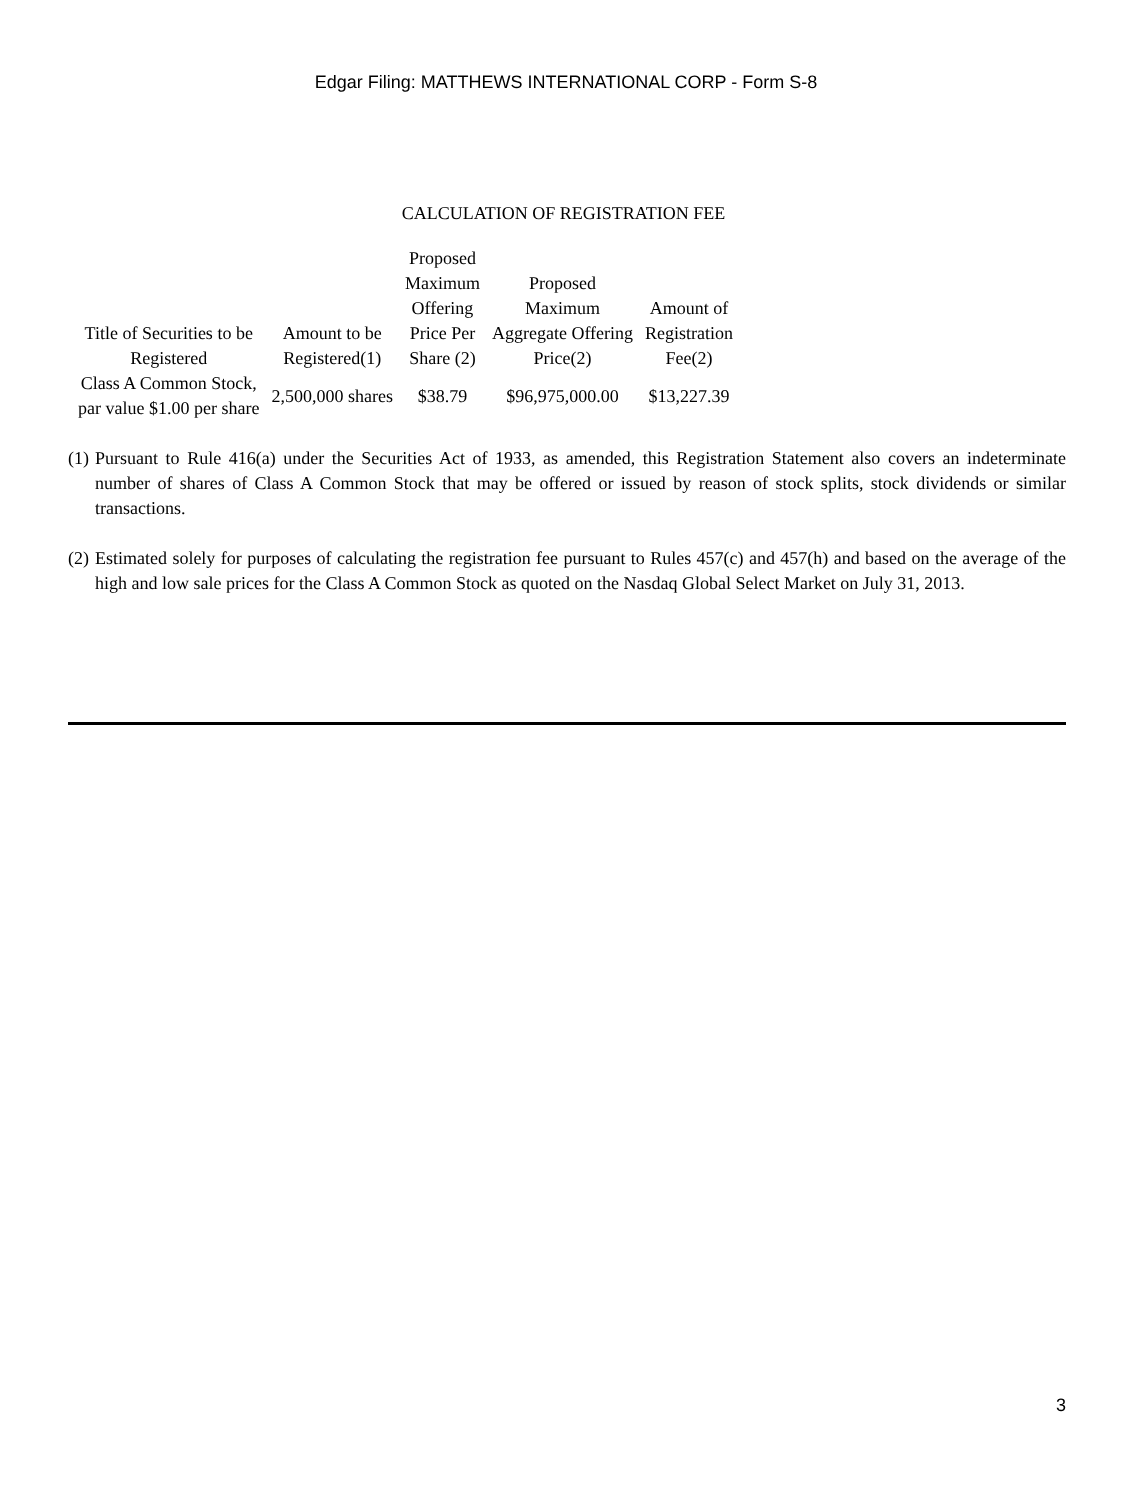Edgar Filing: MATTHEWS INTERNATIONAL CORP - Form S-8
CALCULATION OF REGISTRATION FEE
| Title of Securities to be Registered | Amount to be Registered(1) | Proposed Maximum Offering Price Per Share (2) | Proposed Maximum Aggregate Offering Price(2) | Amount of Registration Fee(2) |
| --- | --- | --- | --- | --- |
| Class A Common Stock, par value $1.00 per share | 2,500,000 shares | $38.79 | $96,975,000.00 | $13,227.39 |
(1) Pursuant to Rule 416(a) under the Securities Act of 1933, as amended, this Registration Statement also covers an indeterminate number of shares of Class A Common Stock that may be offered or issued by reason of stock splits, stock dividends or similar transactions.
(2) Estimated solely for purposes of calculating the registration fee pursuant to Rules 457(c) and 457(h) and based on the average of the high and low sale prices for the Class A Common Stock as quoted on the Nasdaq Global Select Market on July 31, 2013.
3